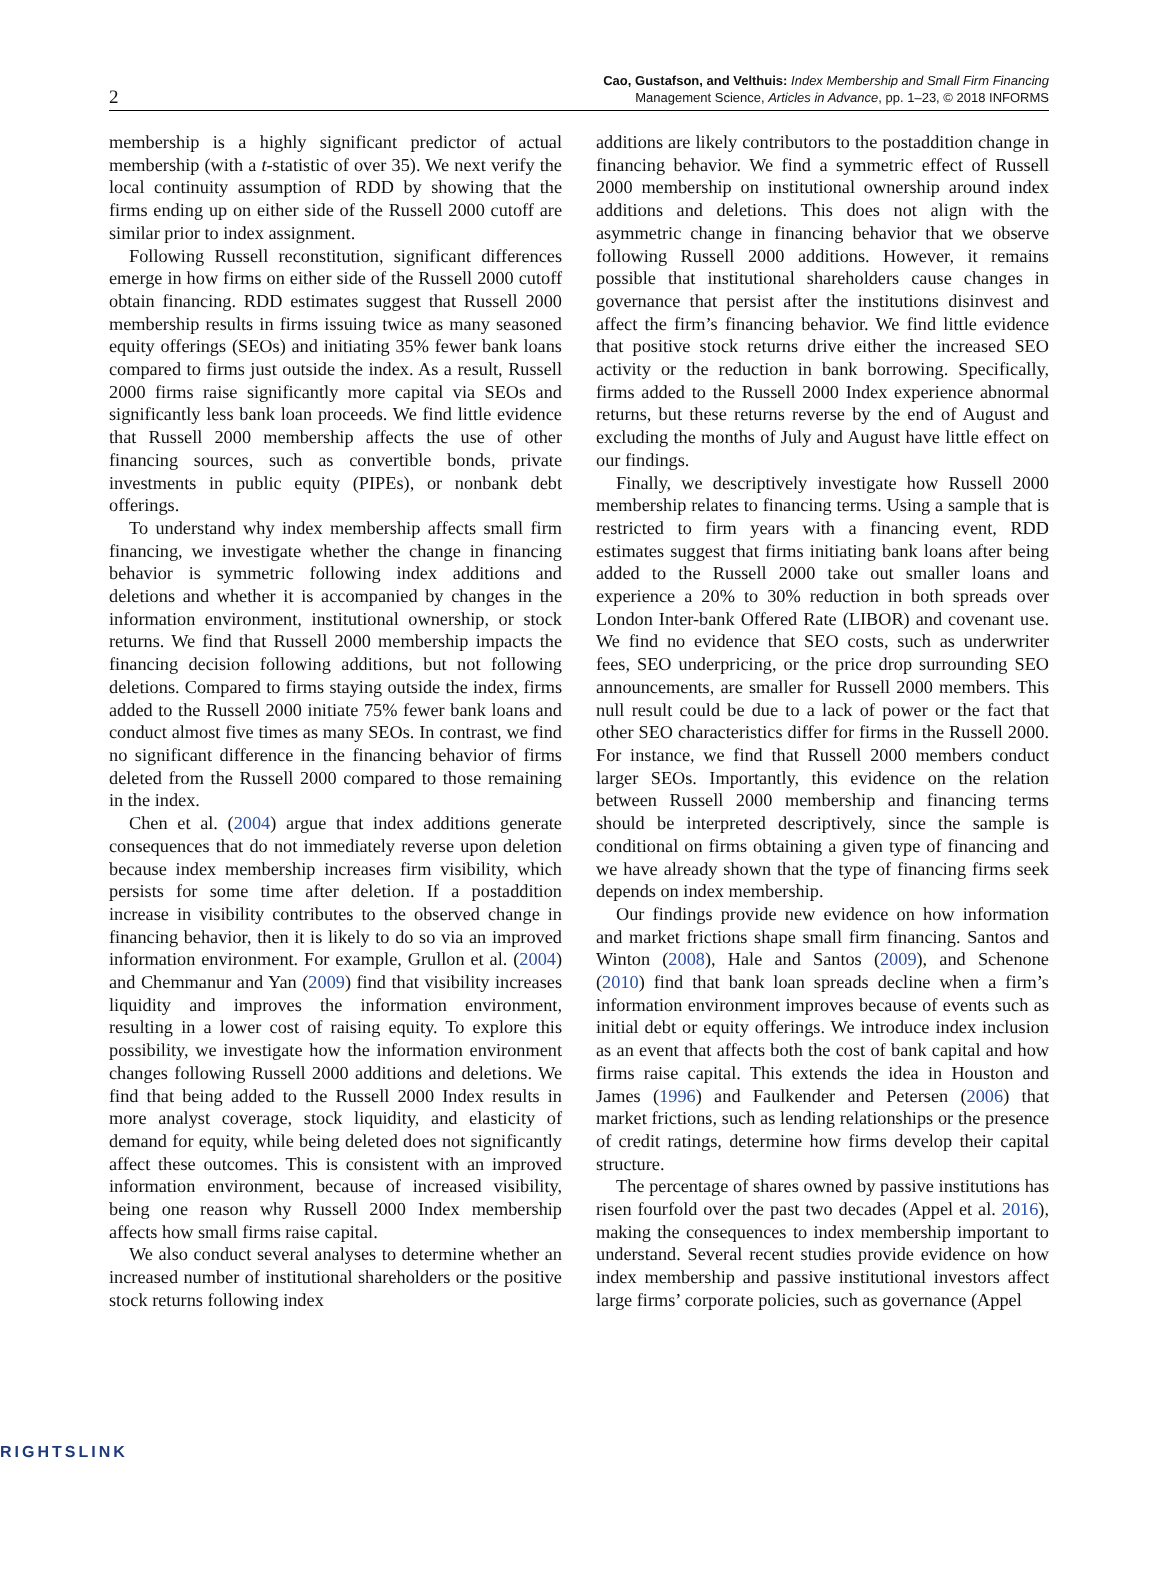2
Cao, Gustafson, and Velthuis: Index Membership and Small Firm Financing
Management Science, Articles in Advance, pp. 1–23, © 2018 INFORMS
membership is a highly significant predictor of actual membership (with a t-statistic of over 35). We next verify the local continuity assumption of RDD by showing that the firms ending up on either side of the Russell 2000 cutoff are similar prior to index assignment.
Following Russell reconstitution, significant differences emerge in how firms on either side of the Russell 2000 cutoff obtain financing. RDD estimates suggest that Russell 2000 membership results in firms issuing twice as many seasoned equity offerings (SEOs) and initiating 35% fewer bank loans compared to firms just outside the index. As a result, Russell 2000 firms raise significantly more capital via SEOs and significantly less bank loan proceeds. We find little evidence that Russell 2000 membership affects the use of other financing sources, such as convertible bonds, private investments in public equity (PIPEs), or nonbank debt offerings.
To understand why index membership affects small firm financing, we investigate whether the change in financing behavior is symmetric following index additions and deletions and whether it is accompanied by changes in the information environment, institutional ownership, or stock returns. We find that Russell 2000 membership impacts the financing decision following additions, but not following deletions. Compared to firms staying outside the index, firms added to the Russell 2000 initiate 75% fewer bank loans and conduct almost five times as many SEOs. In contrast, we find no significant difference in the financing behavior of firms deleted from the Russell 2000 compared to those remaining in the index.
Chen et al. (2004) argue that index additions generate consequences that do not immediately reverse upon deletion because index membership increases firm visibility, which persists for some time after deletion. If a postaddition increase in visibility contributes to the observed change in financing behavior, then it is likely to do so via an improved information environment. For example, Grullon et al. (2004) and Chemmanur and Yan (2009) find that visibility increases liquidity and improves the information environment, resulting in a lower cost of raising equity. To explore this possibility, we investigate how the information environment changes following Russell 2000 additions and deletions. We find that being added to the Russell 2000 Index results in more analyst coverage, stock liquidity, and elasticity of demand for equity, while being deleted does not significantly affect these outcomes. This is consistent with an improved information environment, because of increased visibility, being one reason why Russell 2000 Index membership affects how small firms raise capital.
We also conduct several analyses to determine whether an increased number of institutional shareholders or the positive stock returns following index
additions are likely contributors to the postaddition change in financing behavior. We find a symmetric effect of Russell 2000 membership on institutional ownership around index additions and deletions. This does not align with the asymmetric change in financing behavior that we observe following Russell 2000 additions. However, it remains possible that institutional shareholders cause changes in governance that persist after the institutions disinvest and affect the firm’s financing behavior. We find little evidence that positive stock returns drive either the increased SEO activity or the reduction in bank borrowing. Specifically, firms added to the Russell 2000 Index experience abnormal returns, but these returns reverse by the end of August and excluding the months of July and August have little effect on our findings.
Finally, we descriptively investigate how Russell 2000 membership relates to financing terms. Using a sample that is restricted to firm years with a financing event, RDD estimates suggest that firms initiating bank loans after being added to the Russell 2000 take out smaller loans and experience a 20% to 30% reduction in both spreads over London Inter-bank Offered Rate (LIBOR) and covenant use. We find no evidence that SEO costs, such as underwriter fees, SEO underpricing, or the price drop surrounding SEO announcements, are smaller for Russell 2000 members. This null result could be due to a lack of power or the fact that other SEO characteristics differ for firms in the Russell 2000. For instance, we find that Russell 2000 members conduct larger SEOs. Importantly, this evidence on the relation between Russell 2000 membership and financing terms should be interpreted descriptively, since the sample is conditional on firms obtaining a given type of financing and we have already shown that the type of financing firms seek depends on index membership.
Our findings provide new evidence on how information and market frictions shape small firm financing. Santos and Winton (2008), Hale and Santos (2009), and Schenone (2010) find that bank loan spreads decline when a firm’s information environment improves because of events such as initial debt or equity offerings. We introduce index inclusion as an event that affects both the cost of bank capital and how firms raise capital. This extends the idea in Houston and James (1996) and Faulkender and Petersen (2006) that market frictions, such as lending relationships or the presence of credit ratings, determine how firms develop their capital structure.
The percentage of shares owned by passive institutions has risen fourfold over the past two decades (Appel et al. 2016), making the consequences to index membership important to understand. Several recent studies provide evidence on how index membership and passive institutional investors affect large firms’ corporate policies, such as governance (Appel
RIGHTSLINK